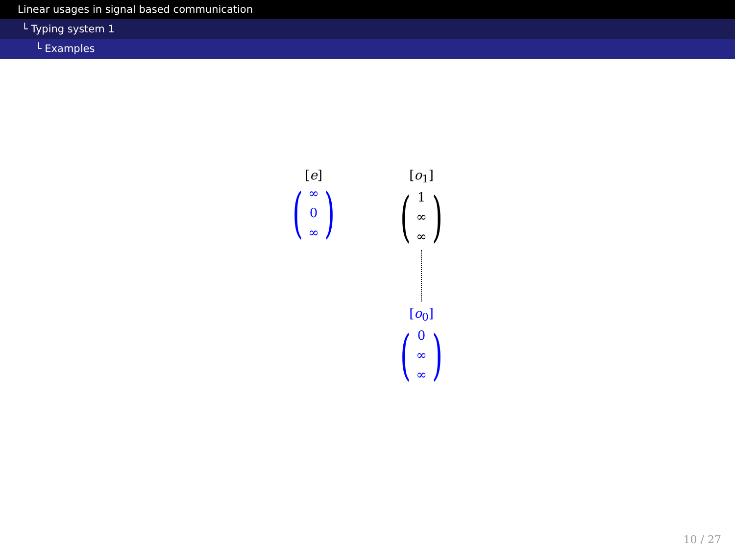Linear usages in signal based communication
└ Typing system 1
└ Examples
[e]
(
∞
0
∞
)
[o<sub>1</sub>]
(
1
∞
∞
)
[o<sub>0</sub>]
(
0
∞
∞
)
10 / 27